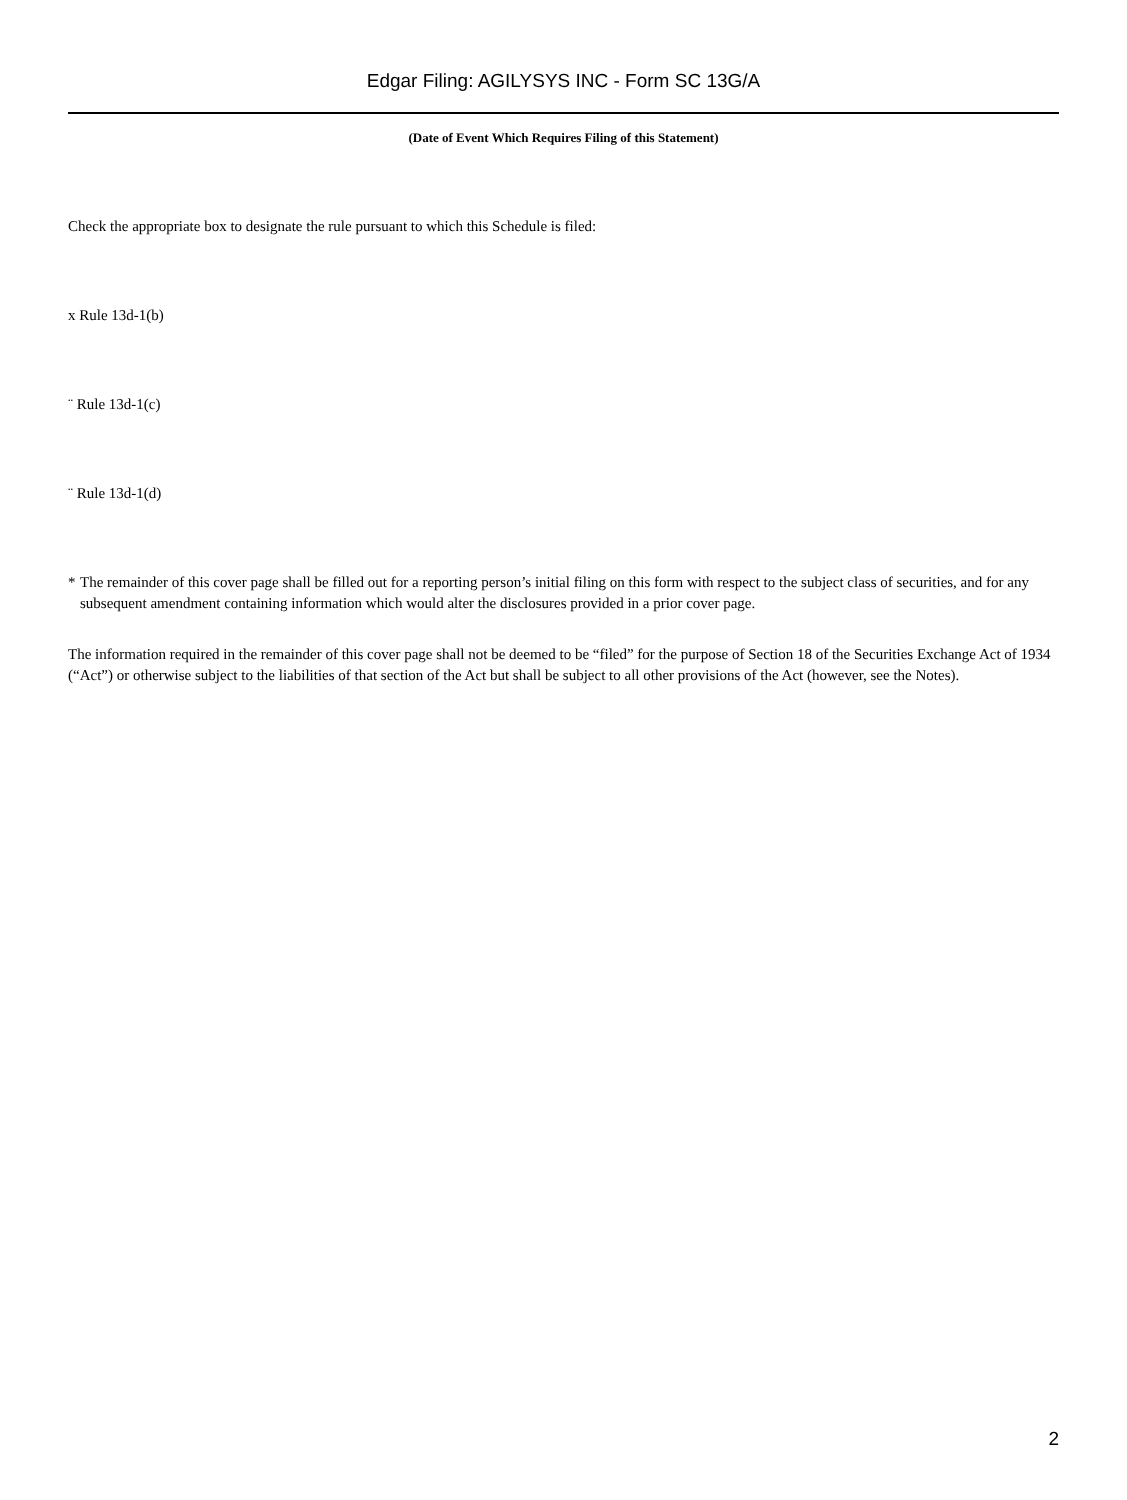Edgar Filing: AGILYSYS INC - Form SC 13G/A
(Date of Event Which Requires Filing of this Statement)
Check the appropriate box to designate the rule pursuant to which this Schedule is filed:
x Rule 13d-1(b)
¨ Rule 13d-1(c)
¨ Rule 13d-1(d)
* The remainder of this cover page shall be filled out for a reporting person’s initial filing on this form with respect to the subject class of securities, and for any subsequent amendment containing information which would alter the disclosures provided in a prior cover page.
The information required in the remainder of this cover page shall not be deemed to be “filed” for the purpose of Section 18 of the Securities Exchange Act of 1934 (“Act”) or otherwise subject to the liabilities of that section of the Act but shall be subject to all other provisions of the Act (however, see the Notes).
2